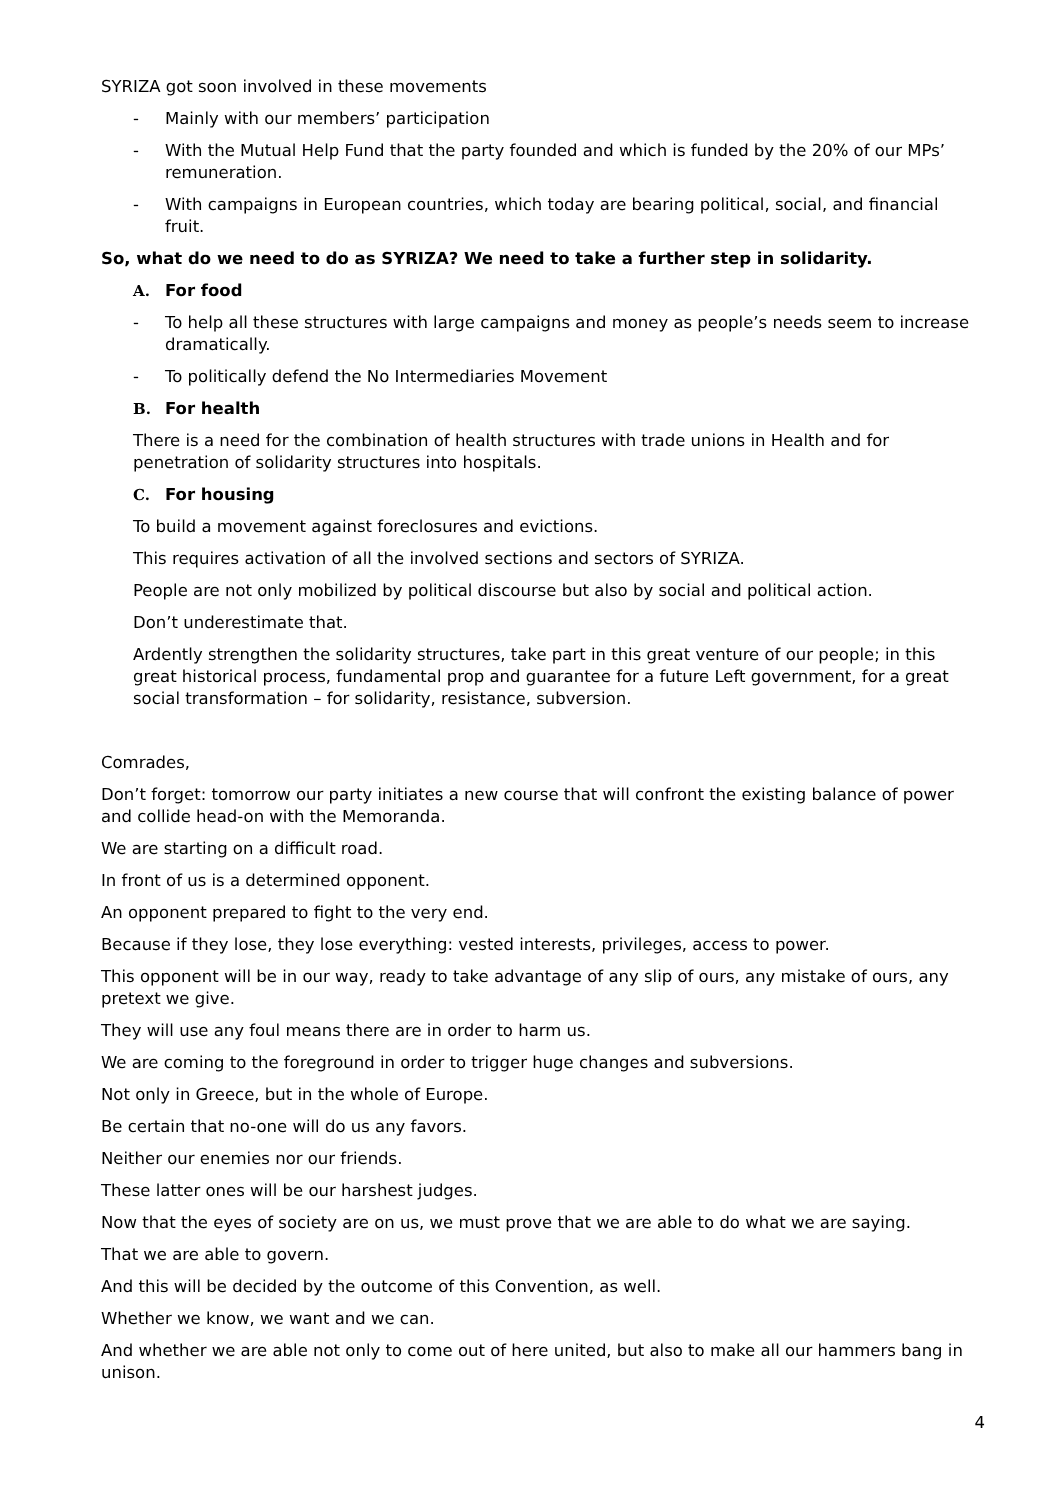SYRIZA got soon involved in these movements
- Mainly with our members’ participation
- With the Mutual Help Fund that the party founded and which is funded by the 20% of our MPs’ remuneration.
- With campaigns in European countries, which today are bearing political, social, and financial fruit.
So, what do we need to do as SYRIZA? We need to take a further step in solidarity.
A. For food
- To help all these structures with large campaigns and money as people’s needs seem to increase dramatically.
- To politically defend the No Intermediaries Movement
B. For health
There is a need for the combination of health structures with trade unions in Health and for penetration of solidarity structures into hospitals.
C. For housing
To build a movement against foreclosures and evictions.
This requires activation of all the involved sections and sectors of SYRIZA.
People are not only mobilized by political discourse but also by social and political action.
Don’t underestimate that.
Ardently strengthen the solidarity structures, take part in this great venture of our people; in this great historical process, fundamental prop and guarantee for a future Left government, for a great social transformation – for solidarity, resistance, subversion.
Comrades,
Don’t forget: tomorrow our party initiates a new course that will confront the existing balance of power and collide head-on with the Memoranda.
We are starting on a difficult road.
In front of us is a determined opponent.
An opponent prepared to fight to the very end.
Because if they lose, they lose everything: vested interests, privileges, access to power.
This opponent will be in our way, ready to take advantage of any slip of ours, any mistake of ours, any pretext we give.
They will use any foul means there are in order to harm us.
We are coming to the foreground in order to trigger huge changes and subversions.
Not only in Greece, but in the whole of Europe.
Be certain that no-one will do us any favors.
Neither our enemies nor our friends.
These latter ones will be our harshest judges.
Now that the eyes of society are on us, we must prove that we are able to do what we are saying.
That we are able to govern.
And this will be decided by the outcome of this Convention, as well.
Whether we know, we want and we can.
And whether we are able not only to come out of here united, but also to make all our hammers bang in unison.
4